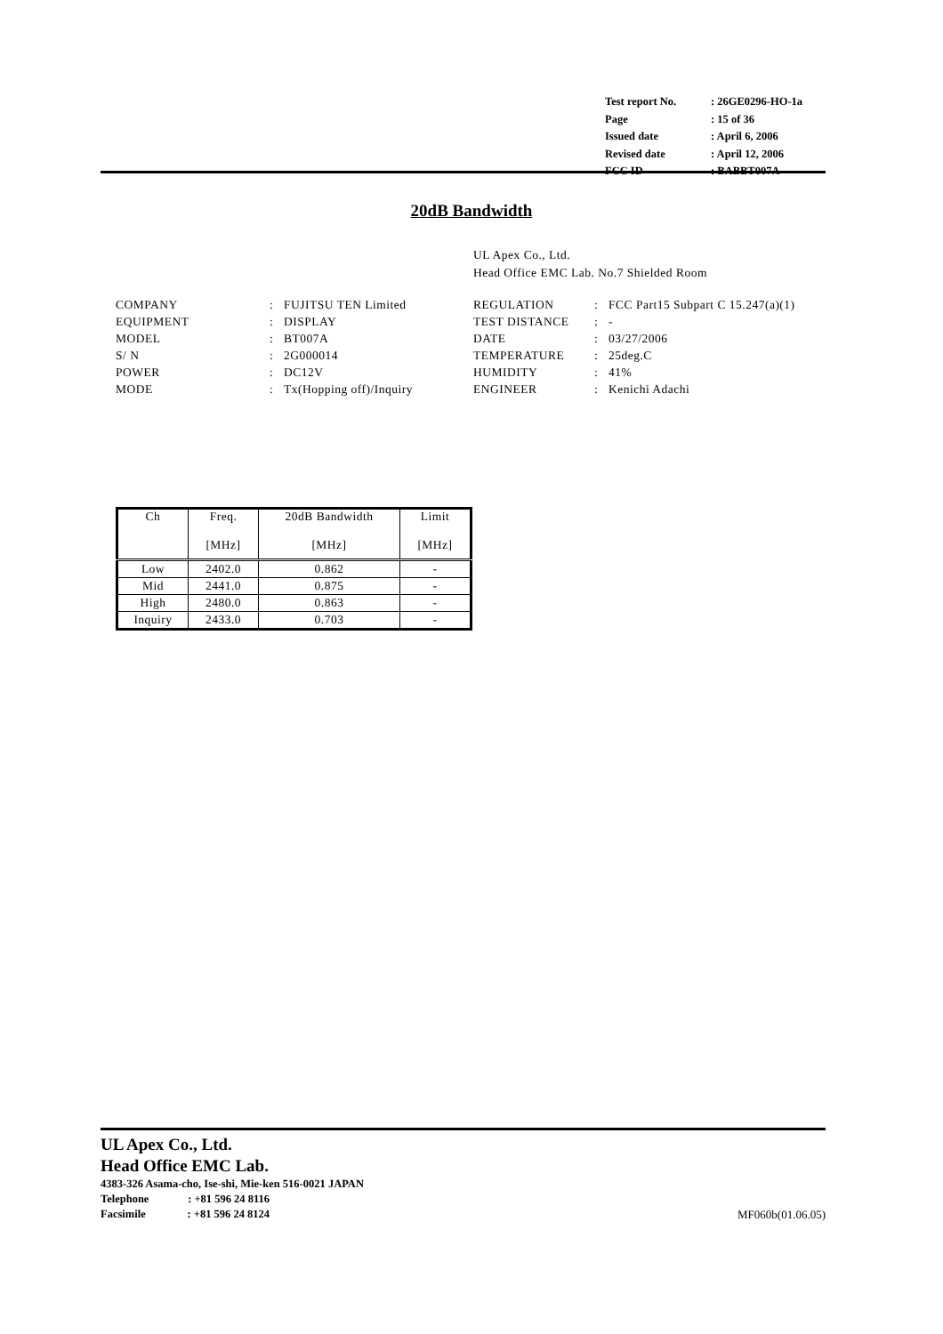| Test report No. | : 26GE0296-HO-1a |
| Page | : 15 of 36 |
| Issued date | : April 6, 2006 |
| Revised date | : April 12, 2006 |
| FCC ID | : BABBT007A |
20dB Bandwidth
UL Apex Co., Ltd.
Head Office EMC Lab. No.7 Shielded Room
| COMPANY | : | FUJITSU TEN Limited | REGULATION | : | FCC Part15 Subpart C 15.247(a)(1) |
| EQUIPMENT | : | DISPLAY | TEST DISTANCE | : | - |
| MODEL | : | BT007A | DATE | : | 03/27/2006 |
| S/ N | : | 2G000014 | TEMPERATURE | : | 25deg.C |
| POWER | : | DC12V | HUMIDITY | : | 41% |
| MODE | : | Tx(Hopping off)/Inquiry | ENGINEER | : | Kenichi Adachi |
| Ch | Freq. [MHz] | 20dB Bandwidth [MHz] | Limit [MHz] |
| --- | --- | --- | --- |
| Low | 2402.0 | 0.862 | - |
| Mid | 2441.0 | 0.875 | - |
| High | 2480.0 | 0.863 | - |
| Inquiry | 2433.0 | 0.703 | - |
UL Apex Co., Ltd.
Head Office EMC Lab.
4383-326 Asama-cho, Ise-shi, Mie-ken 516-0021 JAPAN
Telephone : +81 596 24 8116
Facsimile : +81 596 24 8124 MF060b(01.06.05)